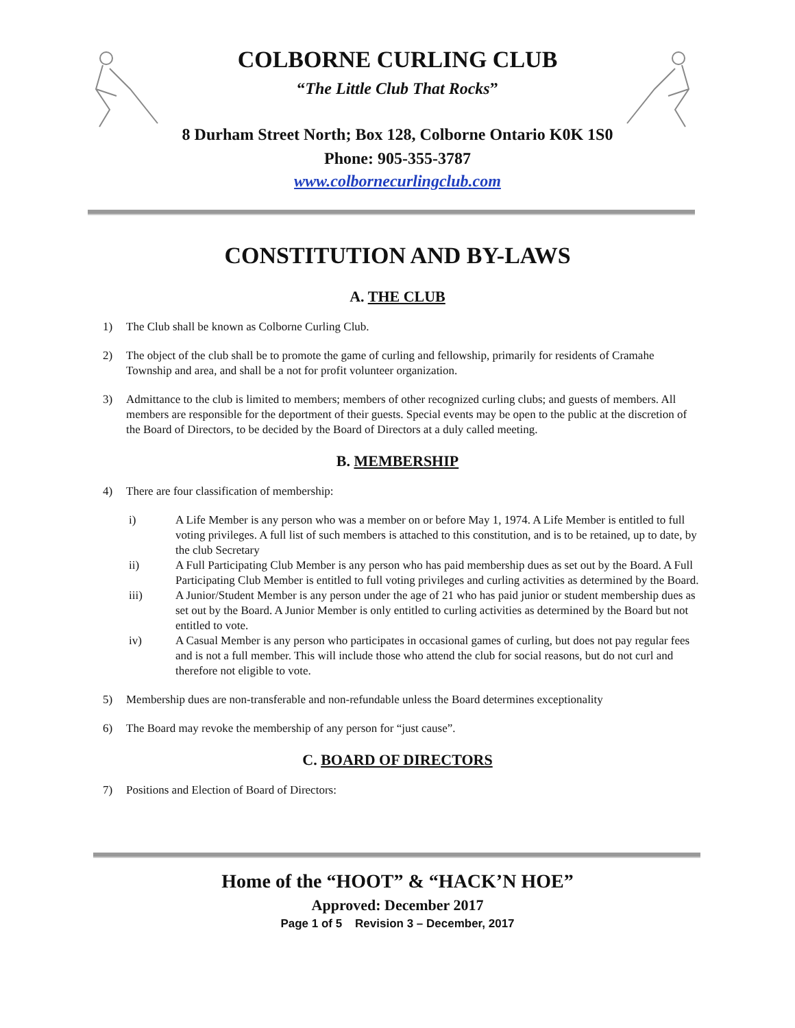COLBORNE CURLING CLUB
“The Little Club That Rocks”
8 Durham Street North; Box 128, Colborne Ontario K0K 1S0
Phone: 905-355-3787
www.colbornecurlingclub.com
CONSTITUTION AND BY-LAWS
A. THE CLUB
1) The Club shall be known as Colborne Curling Club.
2) The object of the club shall be to promote the game of curling and fellowship, primarily for residents of Cramahe Township and area, and shall be a not for profit volunteer organization.
3) Admittance to the club is limited to members; members of other recognized curling clubs; and guests of members. All members are responsible for the deportment of their guests. Special events may be open to the public at the discretion of the Board of Directors, to be decided by the Board of Directors at a duly called meeting.
B. MEMBERSHIP
4) There are four classification of membership:
i) A Life Member is any person who was a member on or before May 1, 1974. A Life Member is entitled to full voting privileges. A full list of such members is attached to this constitution, and is to be retained, up to date, by the club Secretary
ii) A Full Participating Club Member is any person who has paid membership dues as set out by the Board. A Full Participating Club Member is entitled to full voting privileges and curling activities as determined by the Board.
iii) A Junior/Student Member is any person under the age of 21 who has paid junior or student membership dues as set out by the Board. A Junior Member is only entitled to curling activities as determined by the Board but not entitled to vote.
iv) A Casual Member is any person who participates in occasional games of curling, but does not pay regular fees and is not a full member. This will include those who attend the club for social reasons, but do not curl and therefore not eligible to vote.
5) Membership dues are non-transferable and non-refundable unless the Board determines exceptionality
6) The Board may revoke the membership of any person for “just cause”.
C. BOARD OF DIRECTORS
7) Positions and Election of Board of Directors:
Home of the “HOOT” & “HACK’N HOE”
Approved: December 2017
Page 1 of 5 Revision 3 – December, 2017